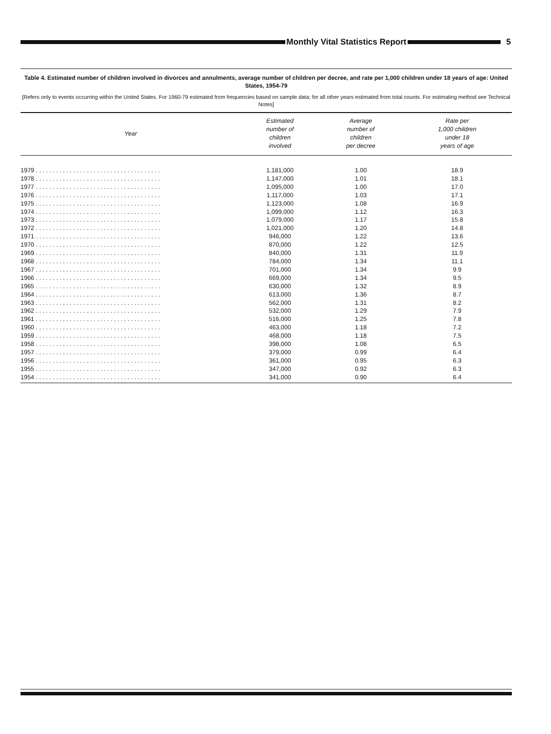Monthly Vital Statistics Report
5
Table 4. Estimated number of children involved in divorces and annulments, average number of children per decree, and rate per 1,000 children under 18 years of age: United States, 1954-79
[Refers only to events occurring within the United States. For 1960-79 estimated from frequencies based on sample data; for all other years estimated from total counts. For estimating method see Technical Notes]
| Year | Estimated number of children involved | Average number of children per decree | Rate per 1,000 children under 18 years of age |
| --- | --- | --- | --- |
| 1979 . . . . . . . . . . . . . . . . . . . . . . . . . . . . . . . . . . . . . | 1,181,000 | 1.00 | 18.9 |
| 1978 . . . . . . . . . . . . . . . . . . . . . . . . . . . . . . . . . . . . . | 1,147,000 | 1.01 | 18.1 |
| 1977 . . . . . . . . . . . . . . . . . . . . . . . . . . . . . . . . . . . . . | 1,095,000 | 1.00 | 17.0 |
| 1976 . . . . . . . . . . . . . . . . . . . . . . . . . . . . . . . . . . . . . | 1,117,000 | 1.03 | 17.1 |
| 1975 . . . . . . . . . . . . . . . . . . . . . . . . . . . . . . . . . . . . . | 1,123,000 | 1.08 | 16.9 |
| 1974 . . . . . . . . . . . . . . . . . . . . . . . . . . . . . . . . . . . . . | 1,099,000 | 1.12 | 16.3 |
| 1973 . . . . . . . . . . . . . . . . . . . . . . . . . . . . . . . . . . . . . | 1,079,000 | 1.17 | 15.8 |
| 1972 . . . . . . . . . . . . . . . . . . . . . . . . . . . . . . . . . . . . . | 1,021,000 | 1.20 | 14.8 |
| 1971 . . . . . . . . . . . . . . . . . . . . . . . . . . . . . . . . . . . . . | 946,000 | 1.22 | 13.6 |
| 1970 . . . . . . . . . . . . . . . . . . . . . . . . . . . . . . . . . . . . . | 870,000 | 1.22 | 12.5 |
| 1969 . . . . . . . . . . . . . . . . . . . . . . . . . . . . . . . . . . . . . | 840,000 | 1.31 | 11.9 |
| 1968 . . . . . . . . . . . . . . . . . . . . . . . . . . . . . . . . . . . . . | 784,000 | 1.34 | 11.1 |
| 1967 . . . . . . . . . . . . . . . . . . . . . . . . . . . . . . . . . . . . . | 701,000 | 1.34 | 9.9 |
| 1966 . . . . . . . . . . . . . . . . . . . . . . . . . . . . . . . . . . . . . | 669,000 | 1.34 | 9.5 |
| 1965 . . . . . . . . . . . . . . . . . . . . . . . . . . . . . . . . . . . . . | 630,000 | 1.32 | 8.9 |
| 1964 . . . . . . . . . . . . . . . . . . . . . . . . . . . . . . . . . . . . . | 613,000 | 1.36 | 8.7 |
| 1963 . . . . . . . . . . . . . . . . . . . . . . . . . . . . . . . . . . . . . | 562,000 | 1.31 | 8.2 |
| 1962 . . . . . . . . . . . . . . . . . . . . . . . . . . . . . . . . . . . . . | 532,000 | 1.29 | 7.9 |
| 1961 . . . . . . . . . . . . . . . . . . . . . . . . . . . . . . . . . . . . . | 516,000 | 1.25 | 7.8 |
| 1960 . . . . . . . . . . . . . . . . . . . . . . . . . . . . . . . . . . . . . | 463,000 | 1.18 | 7.2 |
| 1959 . . . . . . . . . . . . . . . . . . . . . . . . . . . . . . . . . . . . . | 468,000 | 1.18 | 7.5 |
| 1958 . . . . . . . . . . . . . . . . . . . . . . . . . . . . . . . . . . . . . | 398,000 | 1.08 | 6.5 |
| 1957 . . . . . . . . . . . . . . . . . . . . . . . . . . . . . . . . . . . . . | 379,000 | 0.99 | 6.4 |
| 1956 . . . . . . . . . . . . . . . . . . . . . . . . . . . . . . . . . . . . . | 361,000 | 0.95 | 6.3 |
| 1955 . . . . . . . . . . . . . . . . . . . . . . . . . . . . . . . . . . . . . | 347,000 | 0.92 | 6.3 |
| 1954 . . . . . . . . . . . . . . . . . . . . . . . . . . . . . . . . . . . . . | 341,000 | 0.90 | 6.4 |